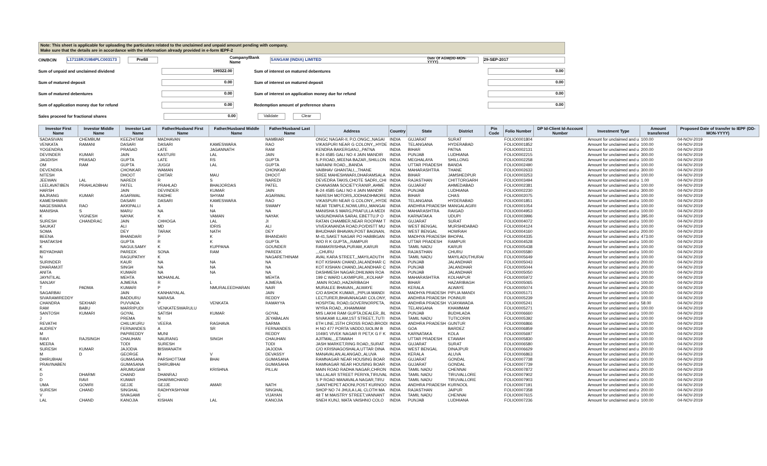Note: This sheet is applicable for uploading the particulars related to the unclaimed and unpaid amount pending with company.
Make sure that the details are in accordance with the information already provided in e-form IEPF-2
CIN/BCIN L17118RJ1984PLC003173 Prefill Company/Bank Name SANGAM (INDIA) LIMITED Date Of AGM(DD-MON-YYYY) 29-SEP-2017
Sum of unpaid and unclaimed dividend 199322.00 Sum of interest on matured debentures 0.00
Sum of matured deposit 0.00 Sum of interest on matured deposit 0.00
Sum of matured debentures 0.00 Sum of interest on application money due for refund 0.00
Sum of application money due for refund 0.00 Redemption amount of preference shares 0.00
Sales proceed for fractional shares 0.00 Validate Clear
| Investor First Name | Investor Middle Name | Investor Last Name | Father/Husband First Name | Father/Husband Middle Name | Father/Husband Last Name | Address | Country | State | District | Pin Code | Folio Number | DP Id-Client Id-Account Number | Investment Type | Amount transferred | Proposed Date of transfer to IEPF (DD-MON-YYYY) |
| --- | --- | --- | --- | --- | --- | --- | --- | --- | --- | --- | --- | --- | --- | --- | --- |
| SADASIVAN | CHEMBUM | KEEZHITAM | MADHAVAN | | NAMBIAR | ONGC NAGAR-II, P.O.ONGC,,NAGAI | INDIA | GUJARAT | SURAT | | FOLIO0001804 | | Amount for unclaimed and u | 100.00 | 04-NOV-2019 |
| VENKATA | RAMANI | DASARI | DASARI | KAMESWARA | RAO | VIKASPURI NEAR G COLONY,,,HYDE | INDIA | TELANGANA | HYDERABAD | | FOLIO0001852 | | Amount for unclaimed and u | 100.00 | 04-NOV-2019 |
| YOGENDRA | | PRASAD | LATE | JAGANNATH | RAM | KENDRA BAKERGANJ,,,PATNA | INDIA | BIHAR | PATNA | | FOLIO0002131 | | Amount for unclaimed and u | 200.00 | 04-NOV-2019 |
| DEVINDER | KUMAR | JAIN | KASTURI | LAL | JAIN | B-24 4585 GALI NO 4 JAIN MANDIR | INDIA | PUNJAB | LUDHIANA | | FOLIO0002215 | | Amount for unclaimed and u | 300.00 | 04-NOV-2019 |
| JAGDISH | PRASAD | GUPTA | LATE | RS | GUPTA | S.P.ROAD,,MEENA BAZAR,,SHILLON | INDIA | MEGHALAYA | SHILLONG | | FOLIO0002258 | | Amount for unclaimed and u | 100.00 | 04-NOV-2019 |
| OM | RAM | GUPTA | JUGGI | LAL | GUPTA | NARAINI ROAD,,,BANDA | INDIA | UTTAR PRADESH | BANDA | | FOLIO0002490 | | Amount for unclaimed and u | 100.00 | 04-NOV-2019 |
| DEVENDRA | | CHONKAR | WAMAN | | CHONKAR | VAIBHAV GHANTALI,,,THANE | INDIA | MAHARASHTRA | THANE | | FOLIO0002633 | | Amount for unclaimed and u | 300.00 | 04-NOV-2019 |
| NITESH | | DHOOT | CHITAR | MAU | DHOOT | SREE MAHESHWARI,DHARAMSALA | INDIA | BIHAR | JAMSHEDPUR | | FOLIO0003253 | | Amount for unclaimed and u | 100.00 | 04-NOV-2019 |
| JEEWAN | LAL | NAREDI | R | S | NAREDI | DEVEDRA TAKIS,CHOTE SADRI,,CHI | INDIA | RAJASTHAN | CHITTORGARH | | FOLIO0003494 | | Amount for unclaimed and u | 1.00 | 04-NOV-2019 |
| LEELAVATIBEN | PRAHLADBHAI | PATEL | PRAHLAD | BHAIJORDAS | PATEL | CHANASMA SOCIETY,RANIP,,AHME | INDIA | GUJARAT | AHMEDABAD | | FOLIO0002381 | | Amount for unclaimed and u | 100.00 | 04-NOV-2019 |
| HARSH | | JAIN | DEVINDER | KUMAR | JAIN | B-24 4585 GALI NO 4 JAIN MANDIR | INDIA | PUNJAB | LUDHIANA | | FOLIO0002230 | | Amount for unclaimed and u | 300.00 | 04-NOV-2019 |
| BAJRANG | KUMAR | AGARWAL | RADHE | SHYAM | AGARWAL | NARESH MOTORS,JODHADIHMORE | INDIA | BIHAR | CHAS | | FOLIO0002075 | | Amount for unclaimed and u | 100.00 | 04-NOV-2019 |
| KAMESHWARI | | DASARI | DASARI | KAMESWARA | RAO | VIKASPURI NEAR G COLONY,,,HYDE | INDIA | TELANGANA | HYDERABAD | | FOLIO0001851 | | Amount for unclaimed and u | 100.00 | 04-NOV-2019 |
| NAGESWARA | RAO | AKKIPALLI | A | N | SWAMY | NEAR TEMPLE,NOWLURU,,MANGAI | INDIA | ANDHRA PRADESH | MANGALAGIRI | | FOLIO0001054 | | Amount for unclaimed and u | 100.00 | 04-NOV-2019 |
| MANISHA | S | MARU | NA | NA | NA | MANISHA S MARG,PRAFULLA MEDI | INDIA | MAHARASHTRA | RAIGAD | | FOLIO0004953 | | Amount for unclaimed and u | 100.00 | 04-NOV-2019 |
| K | VIGNESH | NAYAK | K | VAMAN | NAYAK | VASUNDHARA SARAL EBETTU,P O | INDIA | KARNATAKA | UDUPI | | FOLIO0003996 | | Amount for unclaimed and u | 395.00 | 04-NOV-2019 |
| SURESH | CHANDRAC | JAIN | CHHOGA | LAL | JI | RATAN CHAMBER,NEAR ROOPAM T | INDIA | GUJARAT | SURAT | | FOLIO0004072 | | Amount for unclaimed and u | 100.00 | 04-NOV-2019 |
| SAUKAT | | ALI | MD | IDRIS | ALI | VIVEKANANDA ROAD,PO/DISTT MU | INDIA | WEST BENGAL | MURSHIDABAD | | FOLIO0004124 | | Amount for unclaimed and u | 100.00 | 04-NOV-2019 |
| SOMA | | DEY | TARAK | NATH | DEY | BHUDHAR BHAVAN,POST BAGNAN, | INDIA | WEST BENGAL | HOWRAH | | FOLIO0004160 | | Amount for unclaimed and u | 200.00 | 04-NOV-2019 |
| BEENA | | BHANDARI | P | K | BHANDARI | M-41,SAKET NAGAR PO HABIBGAN | INDIA | MADHYA PRADESH | BHOPAL | | FOLIO0004335 | | Amount for unclaimed and u | 473.00 | 04-NOV-2019 |
| SHATAKSHI | | GUPTA | R | K | GUPTA | W/O R K GUPTA,,,RAMPUR | INDIA | UTTAR PRADESH | RAMPUR | | FOLIO0004528 | | Amount for unclaimed and u | 100.00 | 04-NOV-2019 |
| K | | NAGULSAMY | K | KUPPANA | GOUNDER | RAMAKRISHNA,PURAM,,KARUR | INDIA | TAMIL NADU | KARUR | | FOLIO0005438 | | Amount for unclaimed and u | 100.00 | 04-NOV-2019 |
| BIDYADHAR | | PAREEK | SONA | RAM | PAREEK | ,,,CHURU | INDIA | RAJASTHAN | CHURU | | FOLIO0005580 | | Amount for unclaimed and u | 100.00 | 04-NOV-2019 |
| N | | RAGUPATHY | K | | NAGARETHINAM | AVAL KARA STREET,,,MAYILADUTH | INDIA | TAMIL NADU | MAYILADUTHURAI | | FOLIO0005649 | | Amount for unclaimed and u | 100.00 | 04-NOV-2019 |
| SURINDER | | KAUR | NA | NA | NA | KOT KISHAN CHAND,JALANDHAR C | INDIA | PUNJAB | JALANDHAR | | FOLIO0005043 | | Amount for unclaimed and u | 200.00 | 04-NOV-2019 |
| DHARAMJIT | | SINGH | NA | NA | NA | KOT KISHAN CHAND,JALANDHAR C | INDIA | PUNJAB | JALANDHAR | | FOLIO0005044 | | Amount for unclaimed and u | 200.00 | 04-NOV-2019 |
| ANITA | | KUMARI | NA | NA | NA | DASHMESH NAGAR,DHILWAN ROA | INDIA | PUNJAB | JALANDHAR | | FOLIO0005050 | | Amount for unclaimed and u | 100.00 | 04-NOV-2019 |
| JAYNTILAL | | MEHTA | MOHANLAL | | MEHTA | 199 C WARD LAXMIPURI,,,KOLHAP | INDIA | MAHARASHTRA | KOLHAPUR | | FOLIO0005972 | | Amount for unclaimed and u | 200.00 | 04-NOV-2019 |
| SANJAY | | AJMERA | R | L | AJMERA | ,MAIN ROAD,,HAZARIBAGH | INDIA | BIHAR | HAZARIBAGH | | FOLIO0005065 | | Amount for unclaimed and u | 100.00 | 04-NOV-2019 |
| T | PADMA | KUMARI | P | NMURALEEDHARAN | NAIR | MURALEE BHAVAN,,,ALWAYE | INDIA | KERALA | ALWAYE | | FOLIO0005074 | | Amount for unclaimed and u | 200.00 | 04-NOV-2019 |
| SAGARBAI | | JAIN | KANHAIYALAL | | JAIN | C/O ASHOK KUMAR,,,PIPLIA MANDI | INDIA | MADHYA PRADESH | PIPLIA MANDI | | FOLIO0005171 | | Amount for unclaimed and u | 100.00 | 04-NOV-2019 |
| SIVARAMIREDDY | | BADDURU | NARASA | | REDDY | LECTURER,BHAVANAGAR COLONY, | INDIA | ANDHRA PRADESH | PONNUR | | FOLIO0005239 | | Amount for unclaimed and u | 100.00 | 04-NOV-2019 |
| CHANDRA | SEKHAR | PUVVADA | P | VENKATA | RAMAYYA | HOSPITAL ROAD,GOVERNORPETA, | INDIA | ANDHRA PRADESH | VIJAYAWADA | | FOLIO0005241 | | Amount for unclaimed and u | 58.00 | 04-NOV-2019 |
| RAM | BABU | MARRIPUDI | VENKATESWARULU | | | WYRA ROAD,,,KHAMMAM | INDIA | TELANGANA | KHAMMAM | | FOLIO0005271 | | Amount for unclaimed and u | 100.00 | 04-NOV-2019 |
| SANTOSH | KUMARI | GOYAL | SATISH | KUMAR | GOYAL | MIS LAKHI RAM GUPTA,DEALER,,BL | INDIA | PUNJAB | BUDHLADA | | FOLIO0006660 | | Amount for unclaimed and u | 100.00 | 04-NOV-2019 |
| J | | PREMA | N | | JEYABALAN | SIVAKAMI ILLAM,1ST STREET,,TUTI | INDIA | TAMIL NADU | TUTICORIN | | FOLIO0005392 | | Amount for unclaimed and u | 100.00 | 04-NOV-2019 |
| REVATHI | | CHILUKURU | VEERA | RAGHAVA | SARMA | 6TH LINE,15TH CROSS ROAD,BRODI | INDIA | ANDHRA PRADESH | GUNTUR | | FOLIO0006866 | | Amount for unclaimed and u | 100.00 | 04-NOV-2019 |
| AUDREY | | FERNANDES | A | SR | FERNANDES | H NO 477 PORTA VADDO,SIOLIM B | INDIA | GOA | BARDEZ | | FOLIO0006859 | | Amount for unclaimed and u | 100.00 | 04-NOV-2019 |
| M | | PAPIREDDY | MUNI | | REDDY | 1049/1 VIVEK NAGAR R PET,K G F K | INDIA | KARNATAKA | KOLA | | FOLIO0005697 | | Amount for unclaimed and u | 100.00 | 04-NOV-2019 |
| RAVI | RAJSINGH | CHAUHAN | NAURANG | SINGH | CHAUHAN | AJITMAL,,,ETAWAH | INDIA | UTTAR PRADESH | ETAWAH | | FOLIO0005830 | | Amount for unclaimed and u | 100.00 | 04-NOV-2019 |
| MEERA | | TODI | SURESH | | TODI | JASH MARKET,RING ROAD,,SURAT | INDIA | GUJARAT | SURAT | | FOLIO0006580 | | Amount for unclaimed and u | 100.00 | 04-NOV-2019 |
| SURESH | KUMAR | JAJODIA | BISWANATH | | JAJODIA | C/O KRISNAGOSHALA,UTTAR DINA | INDIA | WEST BENGAL | DINAJPUR | | FOLIO0006629 | | Amount for unclaimed and u | 200.00 | 04-NOV-2019 |
| M | D | GEORGE | M | V | DEVASSY | MANAVALAN,ALANGAD,,ALUVA | INDIA | KERALA | ALUVA | | FOLIO0006863 | | Amount for unclaimed and u | 200.00 | 04-NOV-2019 |
| DHIRUBHAI | | GUMASANA | PARSHOTTAM | BHAI | GUMASANA | RAMNAGAR NEAR HOUSING BOAR | INDIA | GUJARAT | GONDAL | | FOLIO0007738 | | Amount for unclaimed and u | 100.00 | 04-NOV-2019 |
| PRAVINABEN | | GUMASANA | DHIRUBHAI | | GUMASAHA | RAMNAGAR NEAR HOUSING BOAR | INDIA | GUJARAT | GONDAL | | FOLIO0007739 | | Amount for unclaimed and u | 100.00 | 04-NOV-2019 |
| K | | ARUMUGAM | S | KRISHNA | PILLAI | MAIN ROAD RADHA NAGAR,CHRON | INDIA | TAMIL NADU | CHENNAI | | FOLIO0007872 | | Amount for unclaimed and u | 200.00 | 04-NOV-2019 |
| D | DHARMI | CHAND | DHANRAJ | | | VALLALAR STREET PERIYA,TIRUVAL | INDIA | TAMIL NADU | TIRUVALLORE | | FOLIO0007902 | | Amount for unclaimed and u | 200.00 | 04-NOV-2019 |
| D | RAVI | KUMAR | DHARMICHAND | | | S P ROAD MANAVALA NAGAR,TIRU | INDIA | TAMIL NADU | TIRUVALLORE | | FOLIO0007903 | | Amount for unclaimed and u | 100.00 | 04-NOV-2019 |
| UMA | GOWRI | GEJJE | GEJJE | AMAR | NATH | ,SANTHEPET ADONI,POST KURNOO | INDIA | ANDHRA PRADESH | KURNOOL | | FOLIO0007191 | | Amount for unclaimed and u | 100.00 | 04-NOV-2019 |
| SURESH | CHAND | SINGHAL | RADHYASHYAM | | SINGHAL | SHOP NO 74 JHULA LAL CLOTH MA | INDIA | RAJASTHAN | JAIPUR | | FOLIO0007358 | | Amount for unclaimed and u | 200.00 | 04-NOV-2019 |
| V | | SIVAGAMI | C | | VIJAYAN | 48 T M MAISTRY STREET,VANNANT | INDIA | TAMIL NADU | CHENNAI | | FOLIO0007615 | | Amount for unclaimed and u | 100.00 | 04-NOV-2019 |
| LAL | CHAND | KANOJIA | KISHAN | LAL | KANOJIA | SNEH KUNJ, MATA VAISHNO COLO | INDIA | PUNJAB | LUDHIANA | | FOLIO0007236 | | Amount for unclaimed and u | 100.00 | 04-NOV-2019 |